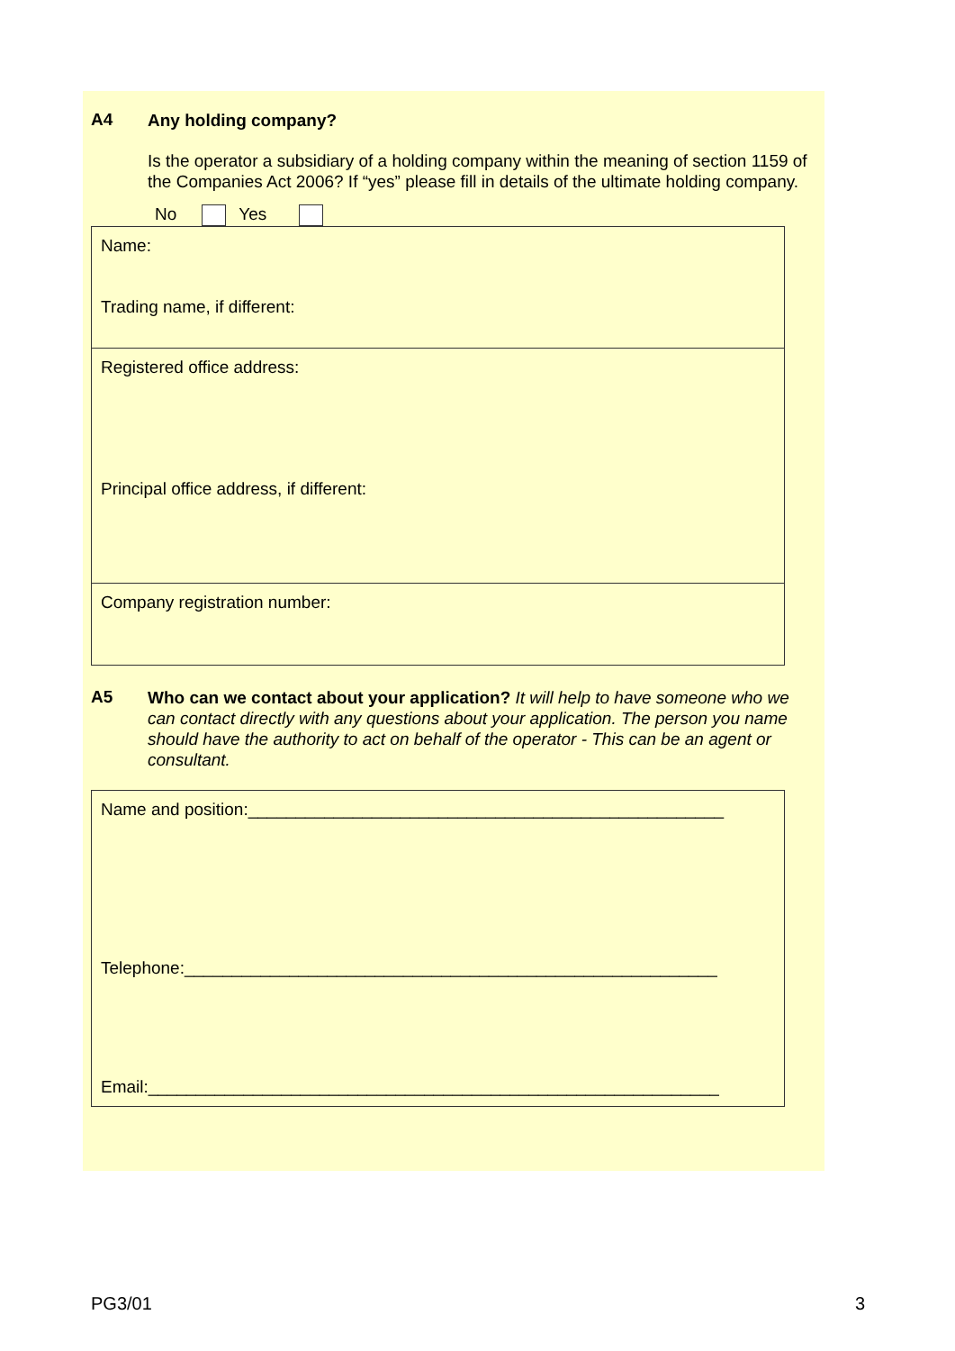A4
Any holding company?
Is the operator a subsidiary of a holding company within the meaning of section 1159 of the Companies Act 2006? If “yes” please fill in details of the ultimate holding company.
No Yes
Name:
Trading name, if different:
Registered office address:
Principal office address, if different:
Company registration number:
A5
Who can we contact about your application? It will help to have someone who we can contact directly with any questions about your application. The person you name should have the authority to act on behalf of the operator - This can be an agent or consultant.
Name and position:__________________________________________________
Telephone:________________________________________________________
Email:____________________________________________________________
PG3/01 3